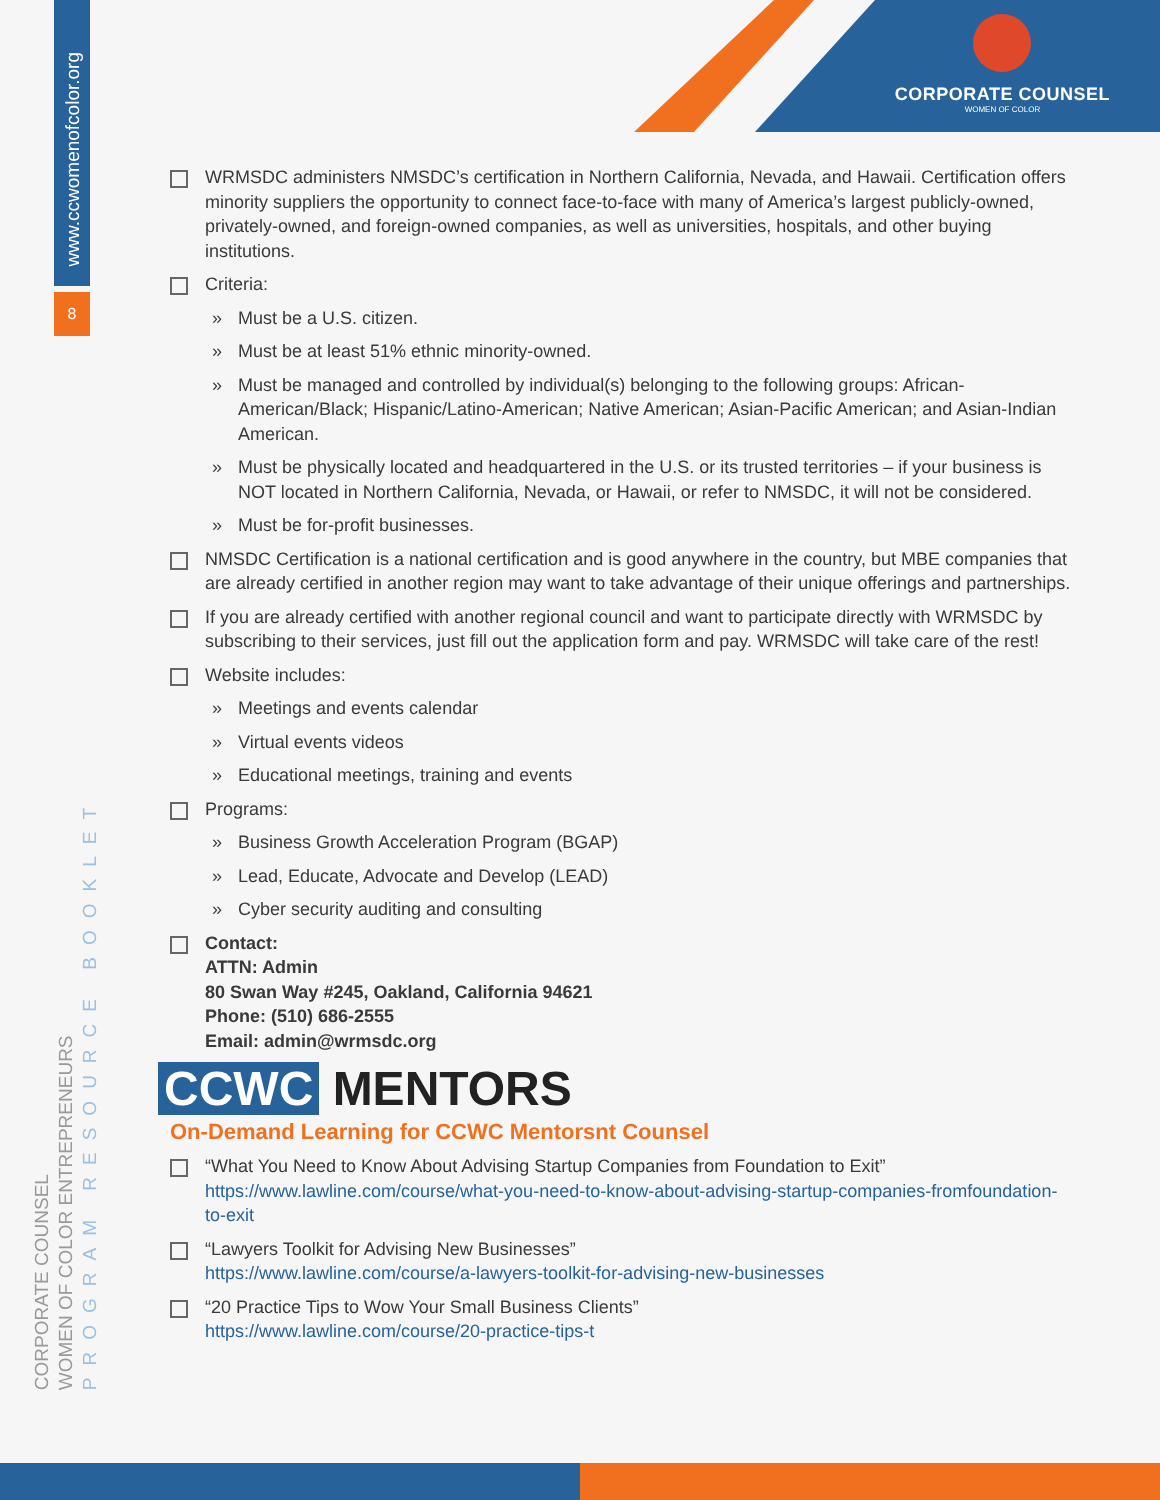CORPORATE COUNSEL
WOMEN OF COLOR
www.ccwomenofcolor.org
8
CORPORATE COUNSEL
WOMEN OF COLOR ENTREPRENEURS
PROGRAM RESOURCE BOOKLET
WRMSDC administers NMSDC’s certification in Northern California, Nevada, and Hawaii. Certification offers minority suppliers the opportunity to connect face-to-face with many of America’s largest publicly-owned, privately-owned, and foreign-owned companies, as well as universities, hospitals, and other buying institutions.
Criteria:
» Must be a U.S. citizen.
» Must be at least 51% ethnic minority-owned.
» Must be managed and controlled by individual(s) belonging to the following groups: African-American/Black; Hispanic/Latino-American; Native American; Asian-Pacific American; and Asian-Indian American.
» Must be physically located and headquartered in the U.S. or its trusted territories – if your business is NOT located in Northern California, Nevada, or Hawaii, or refer to NMSDC, it will not be considered.
» Must be for-profit businesses.
NMSDC Certification is a national certification and is good anywhere in the country, but MBE companies that are already certified in another region may want to take advantage of their unique offerings and partnerships.
If you are already certified with another regional council and want to participate directly with WRMSDC by subscribing to their services, just fill out the application form and pay. WRMSDC will take care of the rest!
Website includes:
» Meetings and events calendar
» Virtual events videos
» Educational meetings, training and events
Programs:
» Business Growth Acceleration Program (BGAP)
» Lead, Educate, Advocate and Develop (LEAD)
» Cyber security auditing and consulting
Contact:
ATTN: Admin
80 Swan Way #245, Oakland, California 94621
Phone: (510) 686-2555
Email: admin@wrmsdc.org
CCWC MENTORS
On-Demand Learning for CCWC Mentorsnt Counsel
“What You Need to Know About Advising Startup Companies from Foundation to Exit”
https://www.lawline.com/course/what-you-need-to-know-about-advising-startup-companies-fromfoundation-to-exit
“Lawyers Toolkit for Advising New Businesses”
https://www.lawline.com/course/a-lawyers-toolkit-for-advising-new-businesses
“20 Practice Tips to Wow Your Small Business Clients”
https://www.lawline.com/course/20-practice-tips-t